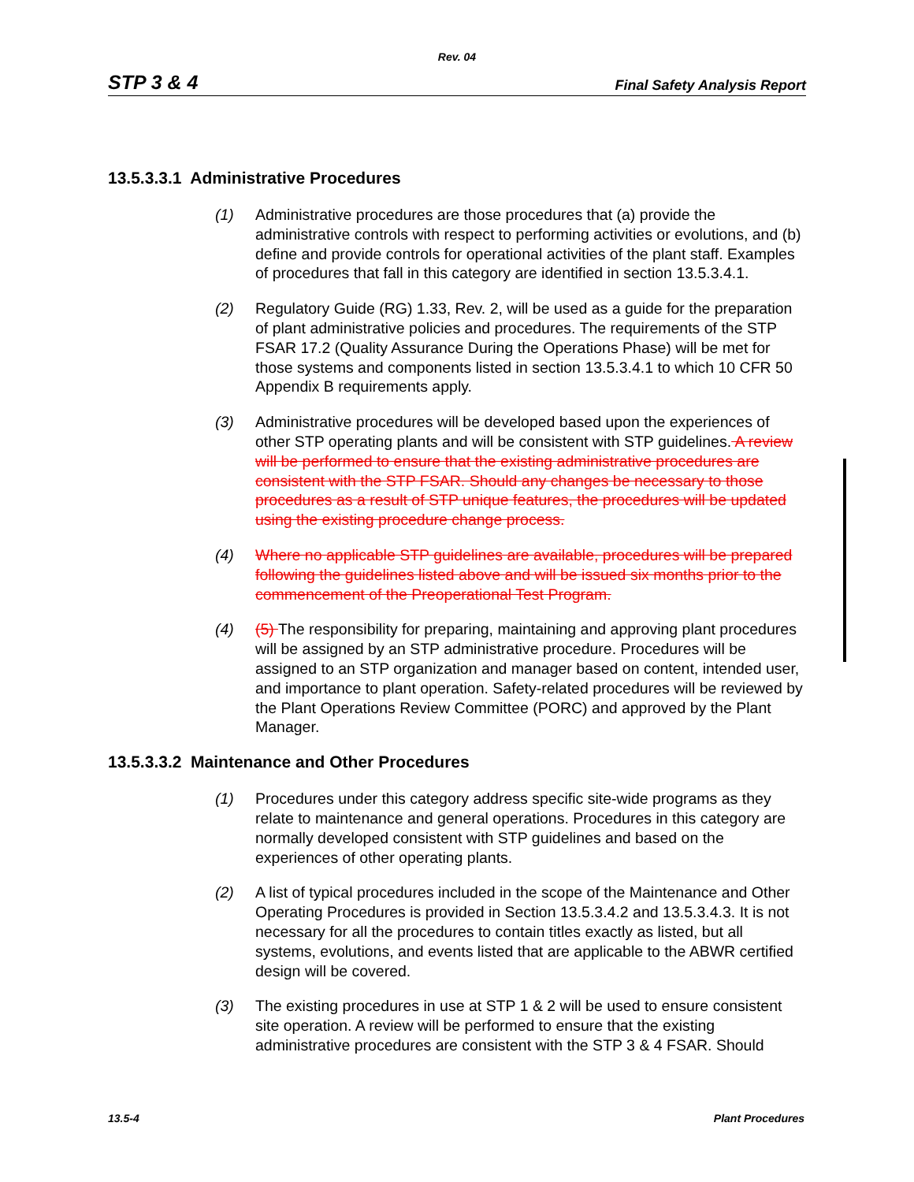Rev. 04
STP 3 & 4 Final Safety Analysis Report
13.5.3.3.1 Administrative Procedures
(1) Administrative procedures are those procedures that (a) provide the administrative controls with respect to performing activities or evolutions, and (b) define and provide controls for operational activities of the plant staff. Examples of procedures that fall in this category are identified in section 13.5.3.4.1.
(2) Regulatory Guide (RG) 1.33, Rev. 2, will be used as a guide for the preparation of plant administrative policies and procedures. The requirements of the STP FSAR 17.2 (Quality Assurance During the Operations Phase) will be met for those systems and components listed in section 13.5.3.4.1 to which 10 CFR 50 Appendix B requirements apply.
(3) Administrative procedures will be developed based upon the experiences of other STP operating plants and will be consistent with STP guidelines. A review will be performed to ensure that the existing administrative procedures are consistent with the STP FSAR. Should any changes be necessary to those procedures as a result of STP unique features, the procedures will be updated using the existing procedure change process.
(4) Where no applicable STP guidelines are available, procedures will be prepared following the guidelines listed above and will be issued six months prior to the commencement of the Preoperational Test Program.
(4) (5) The responsibility for preparing, maintaining and approving plant procedures will be assigned by an STP administrative procedure. Procedures will be assigned to an STP organization and manager based on content, intended user, and importance to plant operation. Safety-related procedures will be reviewed by the Plant Operations Review Committee (PORC) and approved by the Plant Manager.
13.5.3.3.2 Maintenance and Other Procedures
(1) Procedures under this category address specific site-wide programs as they relate to maintenance and general operations. Procedures in this category are normally developed consistent with STP guidelines and based on the experiences of other operating plants.
(2) A list of typical procedures included in the scope of the Maintenance and Other Operating Procedures is provided in Section 13.5.3.4.2 and 13.5.3.4.3. It is not necessary for all the procedures to contain titles exactly as listed, but all systems, evolutions, and events listed that are applicable to the ABWR certified design will be covered.
(3) The existing procedures in use at STP 1 & 2 will be used to ensure consistent site operation. A review will be performed to ensure that the existing administrative procedures are consistent with the STP 3 & 4 FSAR. Should
13.5-4 Plant Procedures